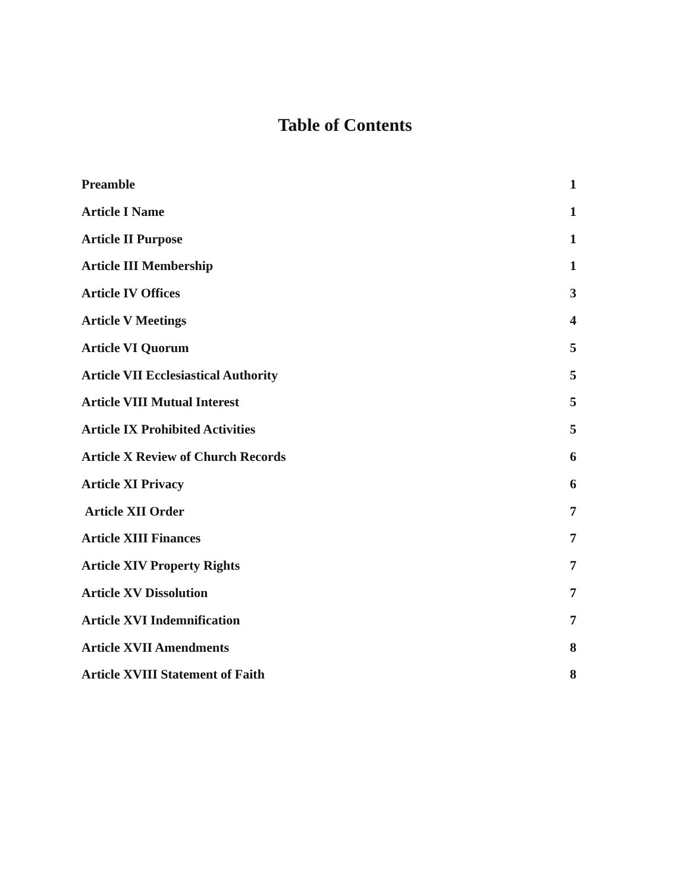Table of Contents
Preamble 1
Article I Name 1
Article II Purpose 1
Article III Membership 1
Article IV Offices 3
Article V Meetings 4
Article VI Quorum 5
Article VII Ecclesiastical Authority 5
Article VIII Mutual Interest 5
Article IX Prohibited Activities 5
Article X Review of Church Records 6
Article XI Privacy 6
Article XII Order 7
Article XIII Finances 7
Article XIV Property Rights 7
Article XV Dissolution 7
Article XVI Indemnification 7
Article XVII Amendments 8
Article XVIII Statement of Faith 8